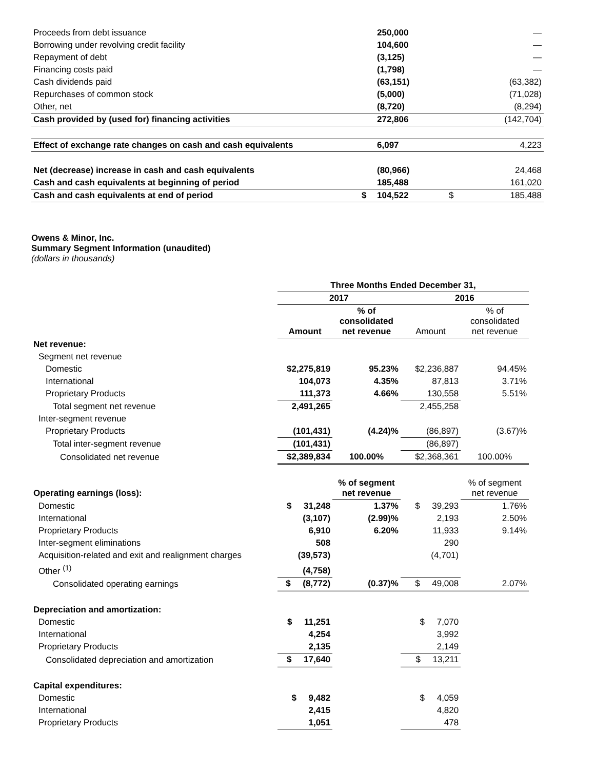| Proceeds from debt issuance | | 250,000 | | — |
| Borrowing under revolving credit facility | | 104,600 | | — |
| Repayment of debt | | (3,125) | | — |
| Financing costs paid | | (1,798) | | — |
| Cash dividends paid | | (63,151) | | (63,382) |
| Repurchases of common stock | | (5,000) | | (71,028) |
| Other, net | | (8,720) | | (8,294) |
| Cash provided by (used for) financing activities | | 272,806 | | (142,704) |
| Effect of exchange rate changes on cash and cash equivalents | | 6,097 | | 4,223 |
| Net (decrease) increase in cash and cash equivalents | | (80,966) | | 24,468 |
| Cash and cash equivalents at beginning of period | | 185,488 | | 161,020 |
| Cash and cash equivalents at end of period | $ | 104,522 | $ | 185,488 |
Owens & Minor, Inc.
Summary Segment Information (unaudited)
(dollars in thousands)
| | Three Months Ended December 31, | | | |
| | 2017 | | 2016 | |
| | Amount | % of consolidated net revenue | Amount | % of consolidated net revenue |
| Net revenue: | | | | |
| Segment net revenue | | | | |
| Domestic | $2,275,819 | 95.23% | $2,236,887 | 94.45% |
| International | 104,073 | 4.35% | 87,813 | 3.71% |
| Proprietary Products | 111,373 | 4.66% | 130,558 | 5.51% |
| Total segment net revenue | 2,491,265 | | 2,455,258 | |
| Inter-segment revenue | | | | |
| Proprietary Products | (101,431) | (4.24)% | (86,897) | (3.67)% |
| Total inter-segment revenue | (101,431) | | (86,897) | |
| Consolidated net revenue | $2,389,834 | 100.00% | $2,368,361 | 100.00% |
| Operating earnings (loss): | | % of segment net revenue | | % of segment net revenue |
| Domestic | $ 31,248 | 1.37% | $ 39,293 | 1.76% |
| International | (3,107) | (2.99)% | 2,193 | 2.50% |
| Proprietary Products | 6,910 | 6.20% | 11,933 | 9.14% |
| Inter-segment eliminations | 508 | | 290 | |
| Acquisition-related and exit and realignment charges | (39,573) | | (4,701) | |
| Other <sup>(1)</sup> | (4,758) | | | |
| Consolidated operating earnings | $ (8,772) | (0.37)% | $ 49,008 | 2.07% |
| Depreciation and amortization: | | | | |
| Domestic | $ 11,251 | | $ 7,070 | |
| International | 4,254 | | 3,992 | |
| Proprietary Products | 2,135 | | 2,149 | |
| Consolidated depreciation and amortization | $ 17,640 | | $ 13,211 | |
| Capital expenditures: | | | | |
| Domestic | $ 9,482 | | $ 4,059 | |
| International | 2,415 | | 4,820 | |
| Proprietary Products | 1,051 | | 478 | |